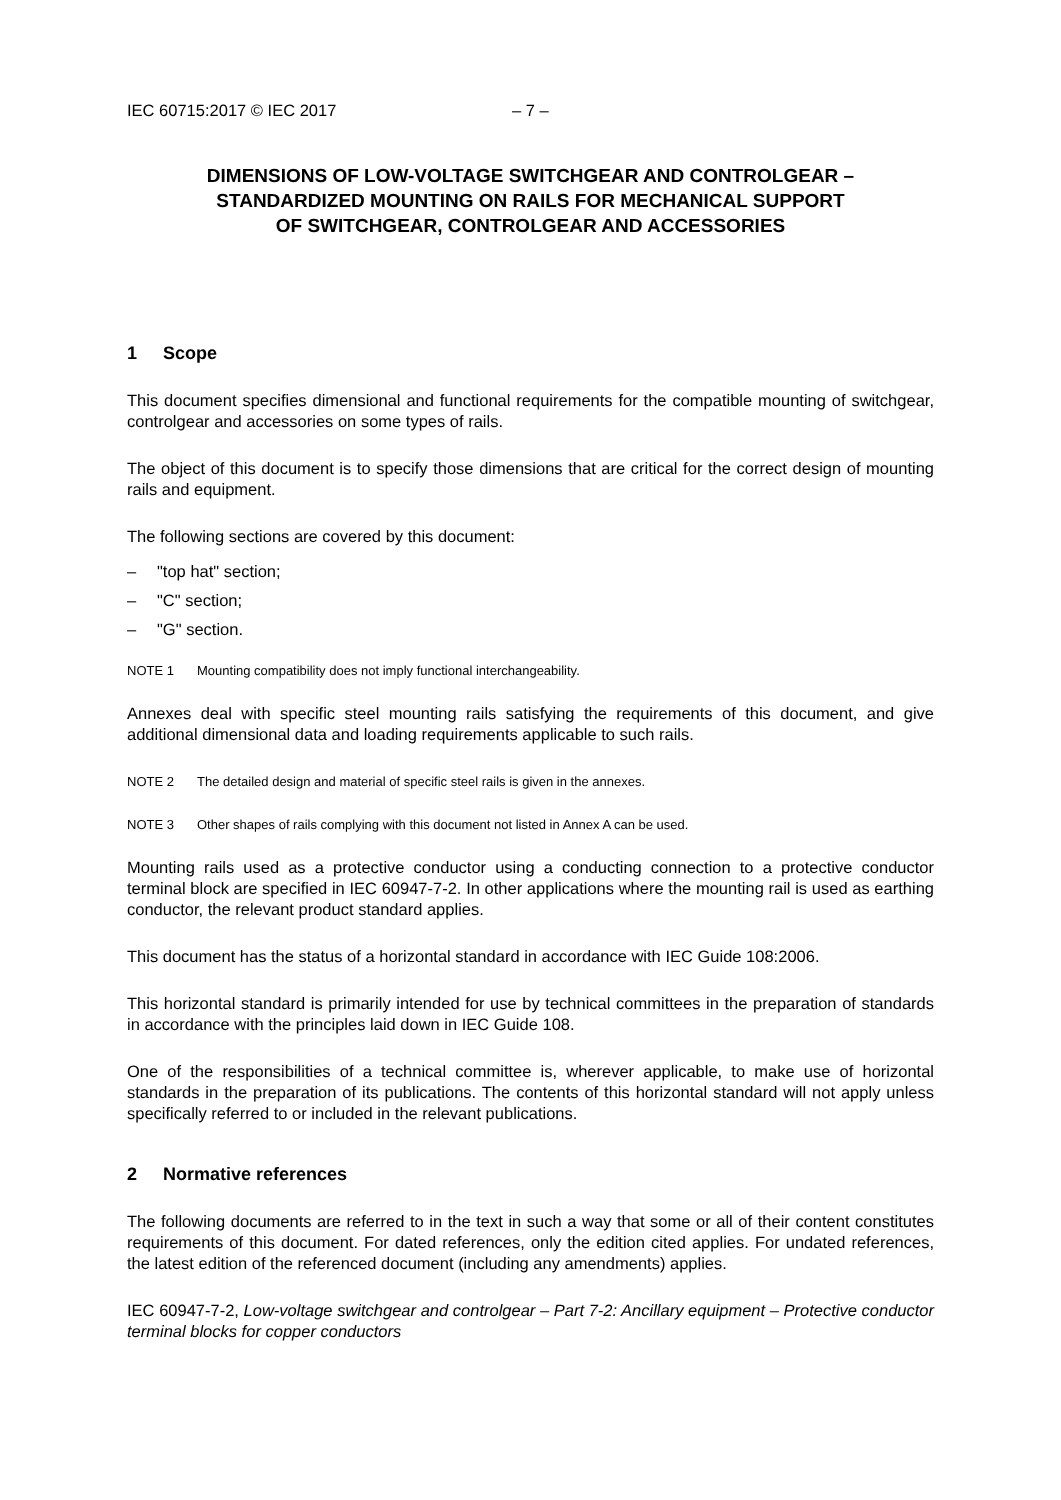IEC 60715:2017 © IEC 2017 – 7 –
DIMENSIONS OF LOW-VOLTAGE SWITCHGEAR AND CONTROLGEAR –
STANDARDIZED MOUNTING ON RAILS FOR MECHANICAL SUPPORT
OF SWITCHGEAR, CONTROLGEAR AND ACCESSORIES
1 Scope
This document specifies dimensional and functional requirements for the compatible mounting of switchgear, controlgear and accessories on some types of rails.
The object of this document is to specify those dimensions that are critical for the correct design of mounting rails and equipment.
The following sections are covered by this document:
– "top hat" section;
– "C" section;
– "G" section.
NOTE 1 Mounting compatibility does not imply functional interchangeability.
Annexes deal with specific steel mounting rails satisfying the requirements of this document, and give additional dimensional data and loading requirements applicable to such rails.
NOTE 2 The detailed design and material of specific steel rails is given in the annexes.
NOTE 3 Other shapes of rails complying with this document not listed in Annex A can be used.
Mounting rails used as a protective conductor using a conducting connection to a protective conductor terminal block are specified in IEC 60947-7-2. In other applications where the mounting rail is used as earthing conductor, the relevant product standard applies.
This document has the status of a horizontal standard in accordance with IEC Guide 108:2006.
This horizontal standard is primarily intended for use by technical committees in the preparation of standards in accordance with the principles laid down in IEC Guide 108.
One of the responsibilities of a technical committee is, wherever applicable, to make use of horizontal standards in the preparation of its publications. The contents of this horizontal standard will not apply unless specifically referred to or included in the relevant publications.
2 Normative references
The following documents are referred to in the text in such a way that some or all of their content constitutes requirements of this document. For dated references, only the edition cited applies. For undated references, the latest edition of the referenced document (including any amendments) applies.
IEC 60947-7-2, Low-voltage switchgear and controlgear – Part 7-2: Ancillary equipment – Protective conductor terminal blocks for copper conductors